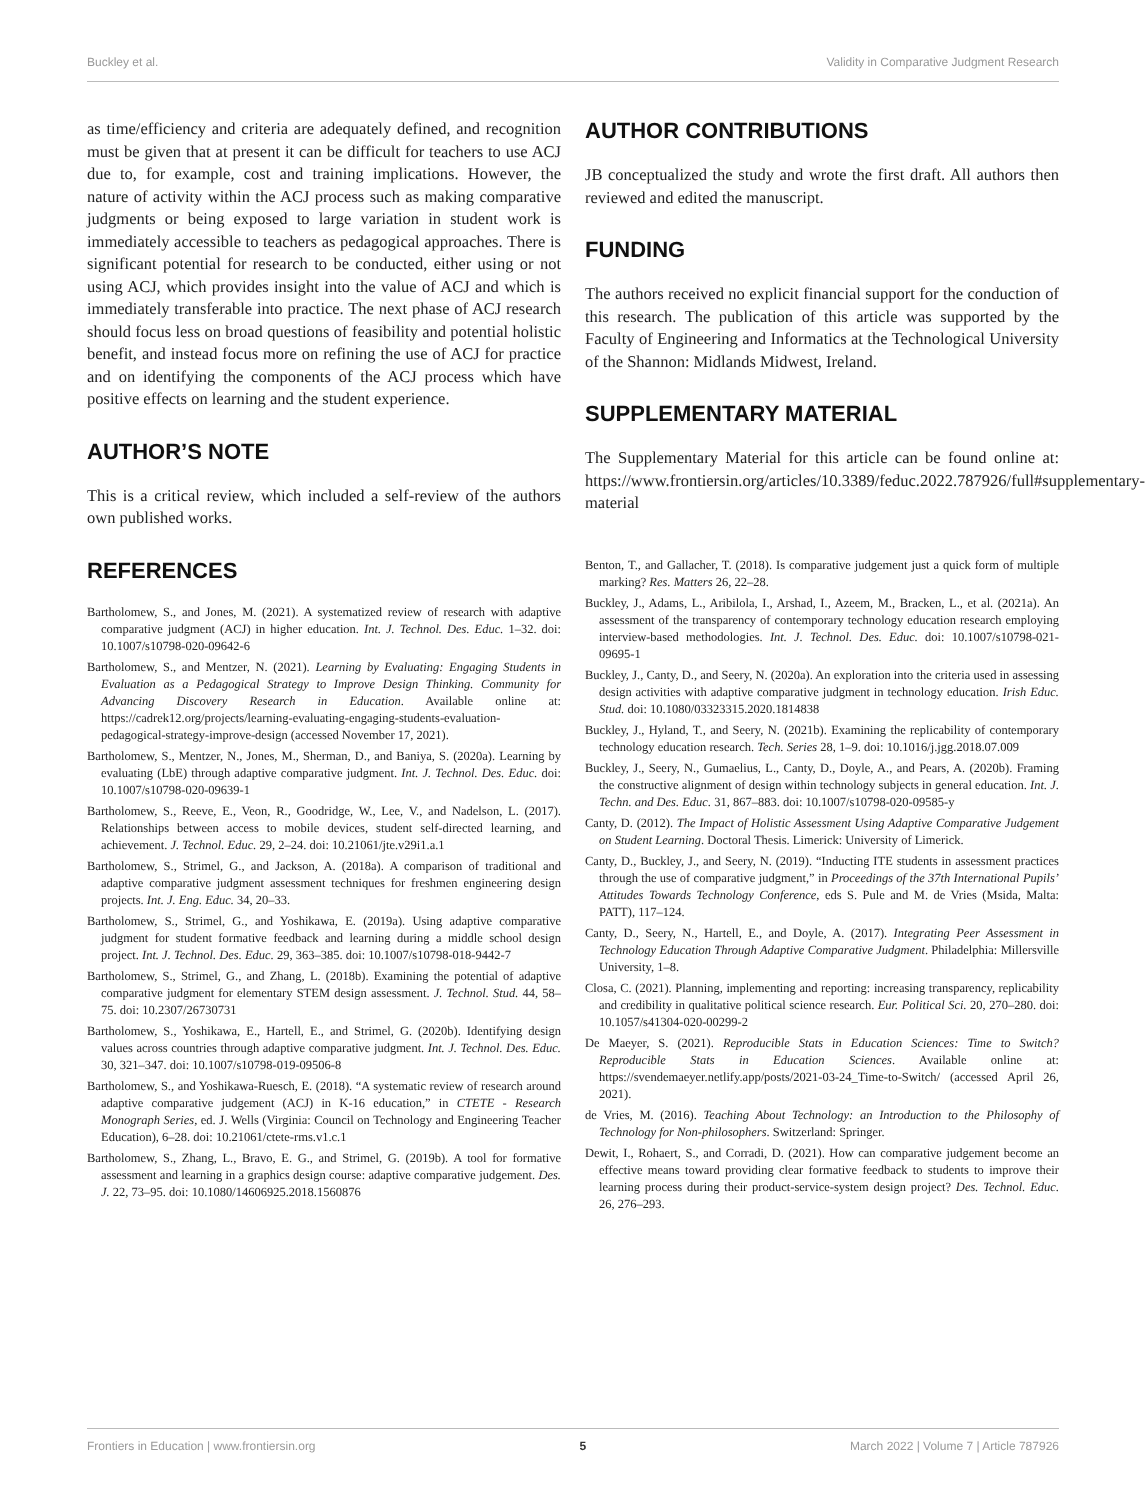Buckley et al. Validity in Comparative Judgment Research
as time/efficiency and criteria are adequately defined, and recognition must be given that at present it can be difficult for teachers to use ACJ due to, for example, cost and training implications. However, the nature of activity within the ACJ process such as making comparative judgments or being exposed to large variation in student work is immediately accessible to teachers as pedagogical approaches. There is significant potential for research to be conducted, either using or not using ACJ, which provides insight into the value of ACJ and which is immediately transferable into practice. The next phase of ACJ research should focus less on broad questions of feasibility and potential holistic benefit, and instead focus more on refining the use of ACJ for practice and on identifying the components of the ACJ process which have positive effects on learning and the student experience.
AUTHOR’S NOTE
This is a critical review, which included a self-review of the authors own published works.
REFERENCES
Bartholomew, S., and Jones, M. (2021). A systematized review of research with adaptive comparative judgment (ACJ) in higher education. Int. J. Technol. Des. Educ. 1–32. doi: 10.1007/s10798-020-09642-6
Bartholomew, S., and Mentzer, N. (2021). Learning by Evaluating: Engaging Students in Evaluation as a Pedagogical Strategy to Improve Design Thinking. Community for Advancing Discovery Research in Education. Available online at: https://cadrek12.org/projects/learning-evaluating-engaging-students-evaluation-pedagogical-strategy-improve-design (accessed November 17, 2021).
Bartholomew, S., Mentzer, N., Jones, M., Sherman, D., and Baniya, S. (2020a). Learning by evaluating (LbE) through adaptive comparative judgment. Int. J. Technol. Des. Educ. doi: 10.1007/s10798-020-09639-1
Bartholomew, S., Reeve, E., Veon, R., Goodridge, W., Lee, V., and Nadelson, L. (2017). Relationships between access to mobile devices, student self-directed learning, and achievement. J. Technol. Educ. 29, 2–24. doi: 10.21061/jte.v29i1.a.1
Bartholomew, S., Strimel, G., and Jackson, A. (2018a). A comparison of traditional and adaptive comparative judgment assessment techniques for freshmen engineering design projects. Int. J. Eng. Educ. 34, 20–33.
Bartholomew, S., Strimel, G., and Yoshikawa, E. (2019a). Using adaptive comparative judgment for student formative feedback and learning during a middle school design project. Int. J. Technol. Des. Educ. 29, 363–385. doi: 10.1007/s10798-018-9442-7
Bartholomew, S., Strimel, G., and Zhang, L. (2018b). Examining the potential of adaptive comparative judgment for elementary STEM design assessment. J. Technol. Stud. 44, 58–75. doi: 10.2307/26730731
Bartholomew, S., Yoshikawa, E., Hartell, E., and Strimel, G. (2020b). Identifying design values across countries through adaptive comparative judgment. Int. J. Technol. Des. Educ. 30, 321–347. doi: 10.1007/s10798-019-09506-8
Bartholomew, S., and Yoshikawa-Ruesch, E. (2018). “A systematic review of research around adaptive comparative judgement (ACJ) in K-16 education,” in CTETE - Research Monograph Series, ed. J. Wells (Virginia: Council on Technology and Engineering Teacher Education), 6–28. doi: 10.21061/ctete-rms.v1.c.1
Bartholomew, S., Zhang, L., Bravo, E. G., and Strimel, G. (2019b). A tool for formative assessment and learning in a graphics design course: adaptive comparative judgement. Des. J. 22, 73–95. doi: 10.1080/14606925.2018.1560876
AUTHOR CONTRIBUTIONS
JB conceptualized the study and wrote the first draft. All authors then reviewed and edited the manuscript.
FUNDING
The authors received no explicit financial support for the conduction of this research. The publication of this article was supported by the Faculty of Engineering and Informatics at the Technological University of the Shannon: Midlands Midwest, Ireland.
SUPPLEMENTARY MATERIAL
The Supplementary Material for this article can be found online at: https://www.frontiersin.org/articles/10.3389/feduc.2022.787926/full#supplementary-material
Benton, T., and Gallacher, T. (2018). Is comparative judgement just a quick form of multiple marking? Res. Matters 26, 22–28.
Buckley, J., Adams, L., Aribilola, I., Arshad, I., Azeem, M., Bracken, L., et al. (2021a). An assessment of the transparency of contemporary technology education research employing interview-based methodologies. Int. J. Technol. Des. Educ. doi: 10.1007/s10798-021-09695-1
Buckley, J., Canty, D., and Seery, N. (2020a). An exploration into the criteria used in assessing design activities with adaptive comparative judgment in technology education. Irish Educ. Stud. doi: 10.1080/03323315.2020.1814838
Buckley, J., Hyland, T., and Seery, N. (2021b). Examining the replicability of contemporary technology education research. Tech. Series 28, 1–9. doi: 10.1016/j.jgg.2018.07.009
Buckley, J., Seery, N., Gumaelius, L., Canty, D., Doyle, A., and Pears, A. (2020b). Framing the constructive alignment of design within technology subjects in general education. Int. J. Techn. and Des. Educ. 31, 867–883. doi: 10.1007/s10798-020-09585-y
Canty, D. (2012). The Impact of Holistic Assessment Using Adaptive Comparative Judgement on Student Learning. Doctoral Thesis. Limerick: University of Limerick.
Canty, D., Buckley, J., and Seery, N. (2019). “Inducting ITE students in assessment practices through the use of comparative judgment,” in Proceedings of the 37th International Pupils’ Attitudes Towards Technology Conference, eds S. Pule and M. de Vries (Msida, Malta: PATT), 117–124.
Canty, D., Seery, N., Hartell, E., and Doyle, A. (2017). Integrating Peer Assessment in Technology Education Through Adaptive Comparative Judgment. Philadelphia: Millersville University, 1–8.
Closa, C. (2021). Planning, implementing and reporting: increasing transparency, replicability and credibility in qualitative political science research. Eur. Political Sci. 20, 270–280. doi: 10.1057/s41304-020-00299-2
De Maeyer, S. (2021). Reproducible Stats in Education Sciences: Time to Switch? Reproducible Stats in Education Sciences. Available online at: https://svendemaeyer.netlify.app/posts/2021-03-24_Time-to-Switch/ (accessed April 26, 2021).
de Vries, M. (2016). Teaching About Technology: an Introduction to the Philosophy of Technology for Non-philosophers. Switzerland: Springer.
Dewit, I., Rohaert, S., and Corradi, D. (2021). How can comparative judgement become an effective means toward providing clear formative feedback to students to improve their learning process during their product-service-system design project? Des. Technol. Educ. 26, 276–293.
Frontiers in Education | www.frontiersin.org 5 March 2022 | Volume 7 | Article 787926